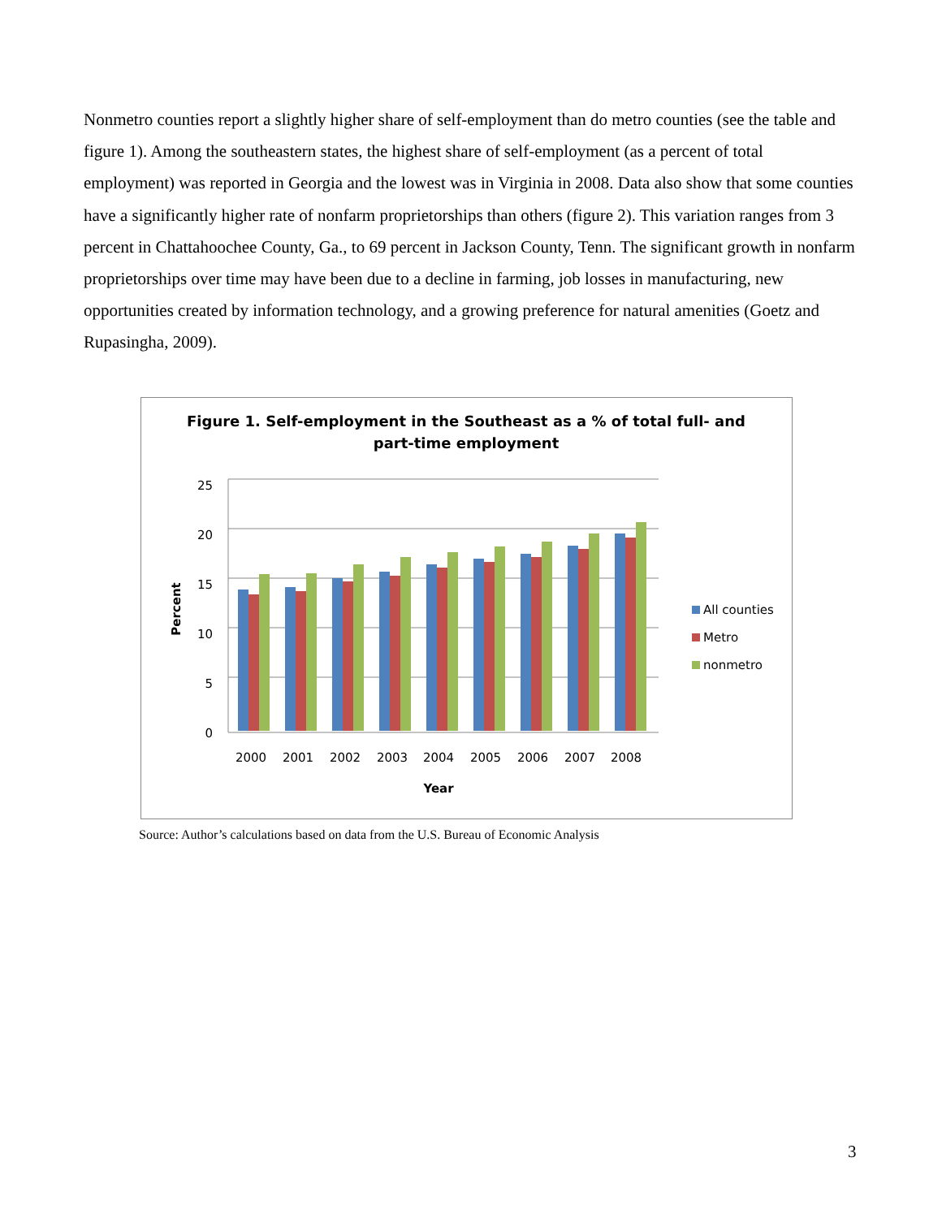Nonmetro counties report a slightly higher share of self-employment than do metro counties (see the table and figure 1). Among the southeastern states, the highest share of self-employment (as a percent of total employment) was reported in Georgia and the lowest was in Virginia in 2008. Data also show that some counties have a significantly higher rate of nonfarm proprietorships than others (figure 2). This variation ranges from 3 percent in Chattahoochee County, Ga., to 69 percent in Jackson County, Tenn. The significant growth in nonfarm proprietorships over time may have been due to a decline in farming, job losses in manufacturing, new opportunities created by information technology, and a growing preference for natural amenities (Goetz and Rupasingha, 2009).
Figure 1. Self-employment in the Southeast as a % of total full- and
part-time employment
25
20
15
10
5
0
Percent
2000
2001
2002
2003
2004
2005
2006
2007
2008
Year
All counties
Metro
nonmetro
Source: Author’s calculations based on data from the U.S. Bureau of Economic Analysis
3